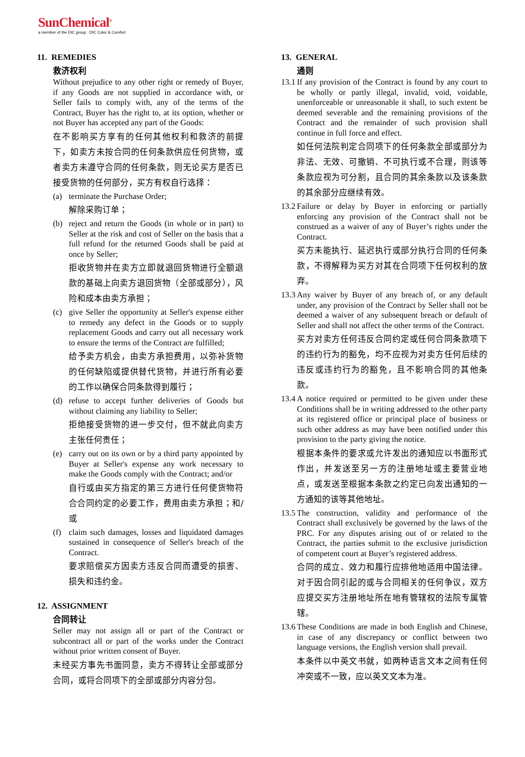SunChemical<sup>®</sup>
a member of the DIC group DIC Color & Comfort
11. REMEDIES
救济权利
Without prejudice to any other right or remedy of Buyer, if any Goods are not supplied in accordance with, or Seller fails to comply with, any of the terms of the Contract, Buyer has the right to, at its option, whether or not Buyer has accepted any part of the Goods:
在不影响买方享有的任何其他权利和救济的前提下，如卖方未按合同的任何条款供应任何货物，或者卖方未遵守合同的任何条款，则无论买方是否已接受货物的任何部分，买方有权自行选择：
(a)
terminate the Purchase Order;
解除采购订单；
(b)
reject and return the Goods (in whole or in part) to Seller at the risk and cost of Seller on the basis that a full refund for the returned Goods shall be paid at once by Seller;
拒收货物并在卖方立即就退回货物进行全额退款的基础上向卖方退回货物（全部或部分），风险和成本由卖方承担；
(c)
give Seller the opportunity at Seller's expense either to remedy any defect in the Goods or to supply replacement Goods and carry out all necessary work to ensure the terms of the Contract are fulfilled;
给予卖方机会，由卖方承担费用，以弥补货物的任何缺陷或提供替代货物，并进行所有必要的工作以确保合同条款得到履行；
(d)
refuse to accept further deliveries of Goods but without claiming any liability to Seller;
拒绝接受货物的进一步交付，但不就此向卖方主张任何责任；
(e)
carry out on its own or by a third party appointed by Buyer at Seller's expense any work necessary to make the Goods comply with the Contract; and/or
自行或由买方指定的第三方进行任何使货物符合合同约定的必要工作，费用由卖方承担；和/或
(f)
claim such damages, losses and liquidated damages sustained in consequence of Seller's breach of the Contract.
要求赔偿买方因卖方违反合同而遭受的损害、损失和违约金。
12. ASSIGNMENT
合同转让
Seller may not assign all or part of the Contract or subcontract all or part of the works under the Contract without prior written consent of Buyer.
未经买方事先书面同意，卖方不得转让全部或部分合同，或将合同项下的全部或部分内容分包。
13. GENERAL
通则
13.1
If any provision of the Contract is found by any court to be wholly or partly illegal, invalid, void, voidable, unenforceable or unreasonable it shall, to such extent be deemed severable and the remaining provisions of the Contract and the remainder of such provision shall continue in full force and effect.
如任何法院判定合同项下的任何条款全部或部分为非法、无效、可撤销、不可执行或不合理，则该等条款应视为可分割，且合同的其余条款以及该条款的其余部分应继续有效。
13.2
Failure or delay by Buyer in enforcing or partially enforcing any provision of the Contract shall not be construed as a waiver of any of Buyer’s rights under the Contract.
买方未能执行、延迟执行或部分执行合同的任何条款，不得解释为买方对其在合同项下任何权利的放弃。
13.3
Any waiver by Buyer of any breach of, or any default under, any provision of the Contract by Seller shall not be deemed a waiver of any subsequent breach or default of Seller and shall not affect the other terms of the Contract.
买方对卖方任何违反合同约定或任何合同条款项下的违约行为的豁免，均不应视为对卖方任何后续的违反或违约行为的豁免，且不影响合同的其他条款。
13.4
A notice required or permitted to be given under these Conditions shall be in writing addressed to the other party at its registered office or principal place of business or such other address as may have been notified under this provision to the party giving the notice.
根据本条件的要求或允许发出的通知应以书面形式作出，并发送至另一方的注册地址或主要营业地点，或发送至根据本条款之约定已向发出通知的一方通知的该等其他地址。
13.5
The construction, validity and performance of the Contract shall exclusively be governed by the laws of the PRC. For any disputes arising out of or related to the Contract, the parties submit to the exclusive jurisdiction of competent court at Buyer’s registered address.
合同的成立、效力和履行应排他地适用中国法律。对于因合同引起的或与合同相关的任何争议，双方应提交买方注册地址所在地有管辖权的法院专属管辖。
13.6
These Conditions are made in both English and Chinese, in case of any discrepancy or conflict between two language versions, the English version shall prevail.
本条件以中英文书就，如两种语言文本之间有任何冲突或不一致，应以英文文本为准。